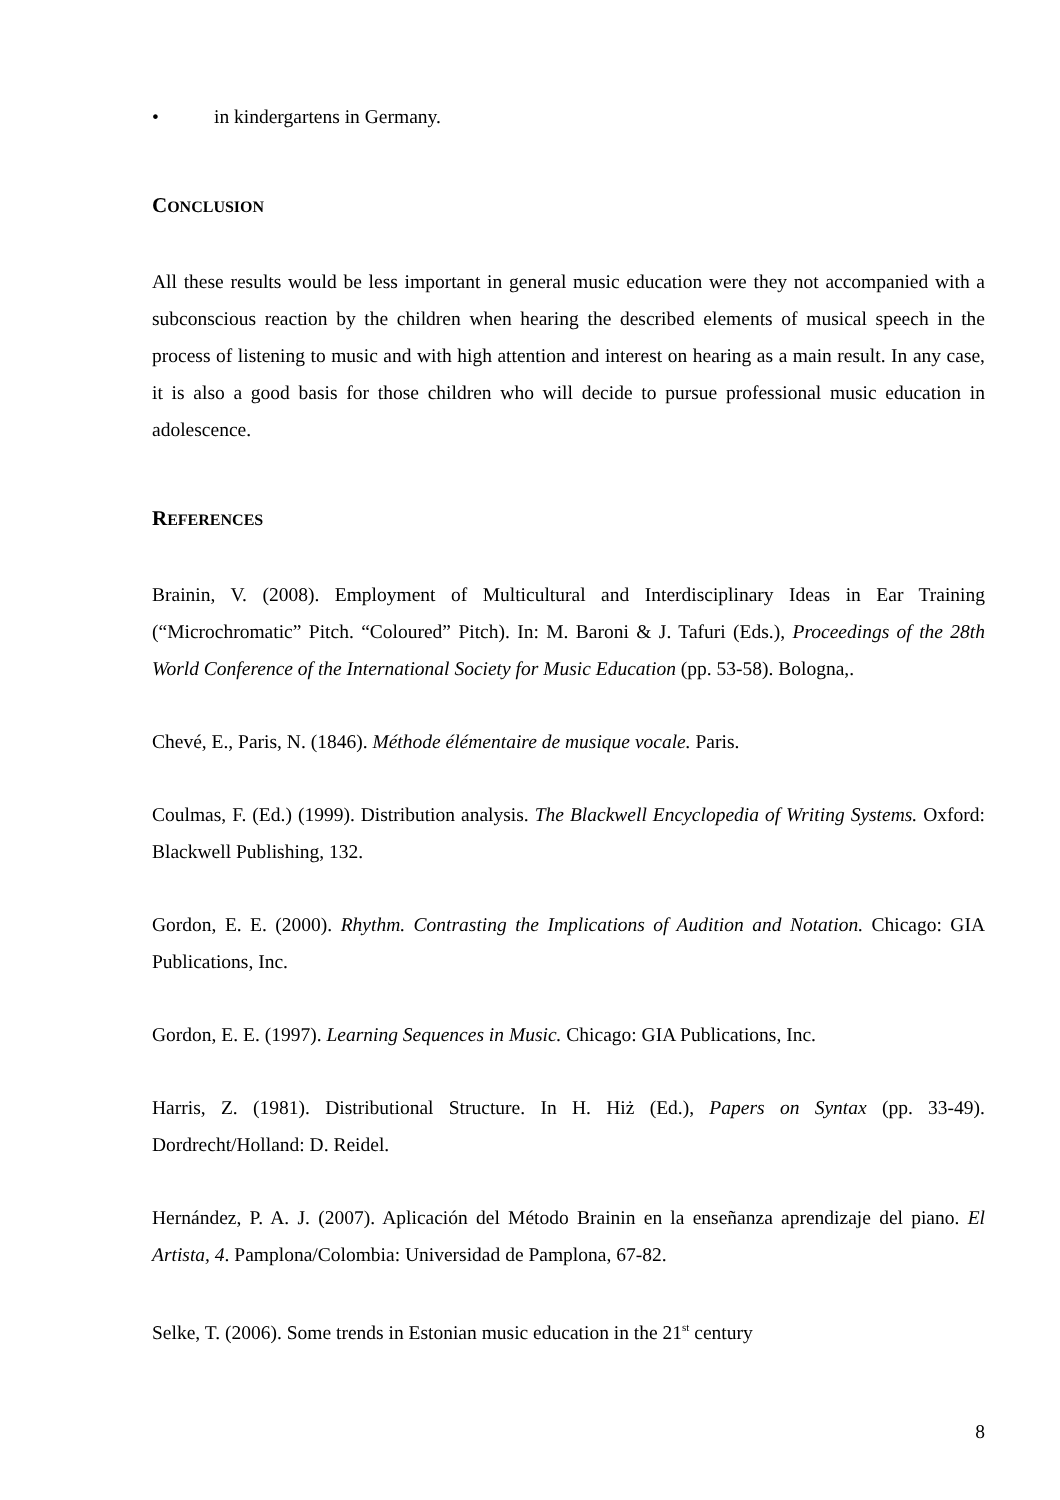• in kindergartens in Germany.
CONCLUSION
All these results would be less important in general music education were they not accompanied with a subconscious reaction by the children when hearing the described elements of musical speech in the process of listening to music and with high attention and interest on hearing as a main result. In any case, it is also a good basis for those children who will decide to pursue professional music education in adolescence.
REFERENCES
Brainin, V. (2008). Employment of Multicultural and Interdisciplinary Ideas in Ear Training (“Microchromatic” Pitch. “Coloured” Pitch). In: M. Baroni & J. Tafuri (Eds.), Proceedings of the 28th World Conference of the International Society for Music Education (pp. 53-58). Bologna,.
Chevé, E., Paris, N. (1846). Méthode élémentaire de musique vocale. Paris.
Coulmas, F. (Ed.) (1999). Distribution analysis. The Blackwell Encyclopedia of Writing Systems. Oxford: Blackwell Publishing, 132.
Gordon, E. E. (2000). Rhythm. Contrasting the Implications of Audition and Notation. Chicago: GIA Publications, Inc.
Gordon, E. E. (1997). Learning Sequences in Music. Chicago: GIA Publications, Inc.
Harris, Z. (1981). Distributional Structure. In H. Hiż (Ed.), Papers on Syntax (pp. 33-49). Dordrecht/Holland: D. Reidel.
Hernández, P. A. J. (2007). Aplicación del Método Brainin en la enseñanza aprendizaje del piano. El Artista, 4. Pamplona/Colombia: Universidad de Pamplona, 67-82.
Selke, T. (2006). Some trends in Estonian music education in the 21<sup>st</sup> century
8